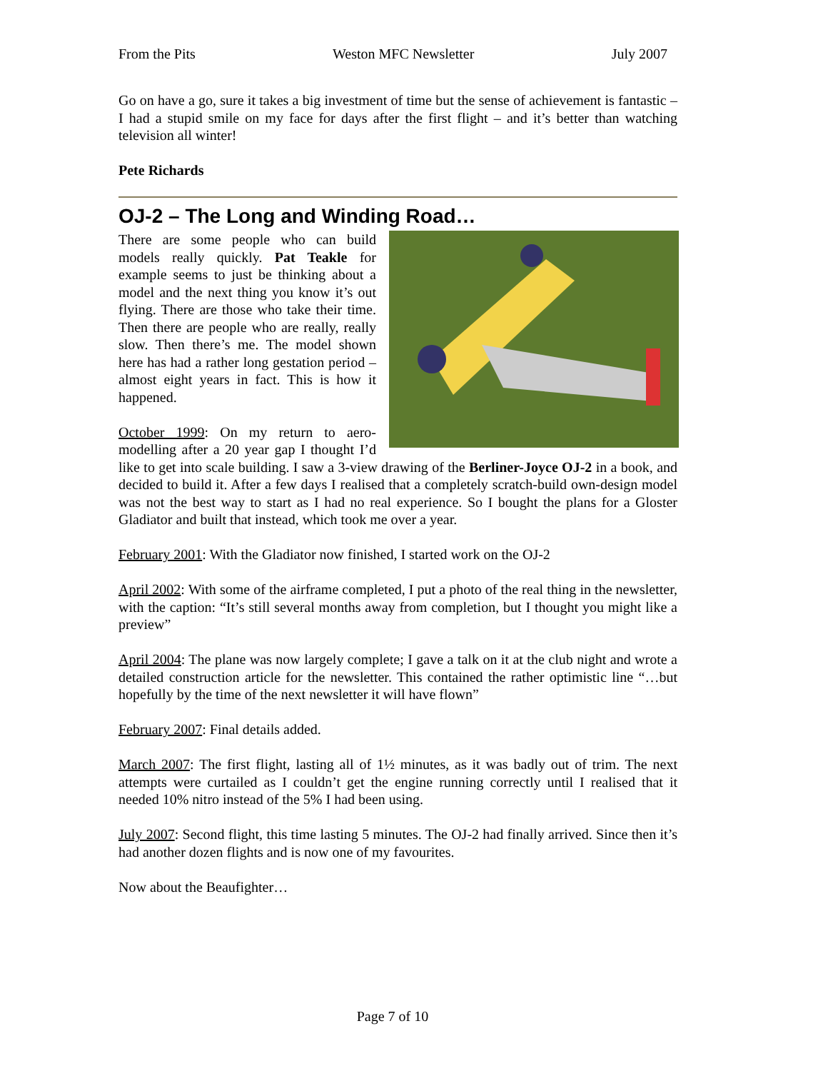From the Pits Weston MFC Newsletter July 2007
Go on have a go, sure it takes a big investment of time but the sense of achievement is fantastic – I had a stupid smile on my face for days after the first flight – and it’s better than watching television all winter!
Pete Richards
OJ-2 – The Long and Winding Road…
There are some people who can build models really quickly. Pat Teakle for example seems to just be thinking about a model and the next thing you know it’s out flying. There are those who take their time. Then there are people who are really, really slow. Then there’s me. The model shown here has had a rather long gestation period – almost eight years in fact. This is how it happened.
October 1999: On my return to aero-modelling after a 20 year gap I thought I’d like to get into scale building. I saw a 3-view drawing of the Berliner-Joyce OJ-2 in a book, and decided to build it. After a few days I realised that a completely scratch-build own-design model was not the best way to start as I had no real experience. So I bought the plans for a Gloster Gladiator and built that instead, which took me over a year.
February 2001: With the Gladiator now finished, I started work on the OJ-2
April 2002: With some of the airframe completed, I put a photo of the real thing in the newsletter, with the caption: “It’s still several months away from completion, but I thought you might like a preview”
April 2004: The plane was now largely complete; I gave a talk on it at the club night and wrote a detailed construction article for the newsletter. This contained the rather optimistic line “…but hopefully by the time of the next newsletter it will have flown”
February 2007: Final details added.
March 2007: The first flight, lasting all of 1½ minutes, as it was badly out of trim. The next attempts were curtailed as I couldn’t get the engine running correctly until I realised that it needed 10% nitro instead of the 5% I had been using.
July 2007: Second flight, this time lasting 5 minutes. The OJ-2 had finally arrived. Since then it’s had another dozen flights and is now one of my favourites.
Now about the Beaufighter…
Page 7 of 10